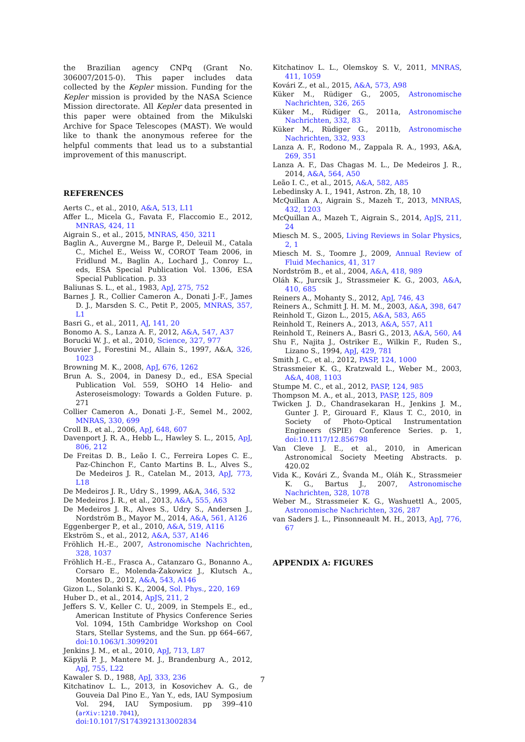the Brazilian agency CNPq (Grant No. 306007/2015-0). This paper includes data collected by the Kepler mission. Funding for the Kepler mission is provided by the NASA Science Mission directorate. All Kepler data presented in this paper were obtained from the Mikulski Archive for Space Telescopes (MAST). We would like to thank the anonymous referee for the helpful comments that lead us to a substantial improvement of this manuscript.
REFERENCES
Aerts C., et al., 2010, A&A, 513, L11
Affer L., Micela G., Favata F., Flaccomio E., 2012, MNRAS, 424, 11
Aigrain S., et al., 2015, MNRAS, 450, 3211
Baglin A., Auvergne M., Barge P., Deleuil M., Catala C., Michel E., Weiss W., COROT Team 2006, in Fridlund M., Baglin A., Lochard J., Conroy L., eds, ESA Special Publication Vol. 1306, ESA Special Publication. p. 33
Baliunas S. L., et al., 1983, ApJ, 275, 752
Barnes J. R., Collier Cameron A., Donati J.-F., James D. J., Marsden S. C., Petit P., 2005, MNRAS, 357, L1
Basri G., et al., 2011, AJ, 141, 20
Bonomo A. S., Lanza A. F., 2012, A&A, 547, A37
Borucki W. J., et al., 2010, Science, 327, 977
Bouvier J., Forestini M., Allain S., 1997, A&A, 326, 1023
Browning M. K., 2008, ApJ, 676, 1262
Brun A. S., 2004, in Danesy D., ed., ESA Special Publication Vol. 559, SOHO 14 Helio- and Asteroseismology: Towards a Golden Future. p. 271
Collier Cameron A., Donati J.-F., Semel M., 2002, MNRAS, 330, 699
Croll B., et al., 2006, ApJ, 648, 607
Davenport J. R. A., Hebb L., Hawley S. L., 2015, ApJ, 806, 212
De Freitas D. B., Leão I. C., Ferreira Lopes C. E., Paz-Chinchon F., Canto Martins B. L., Alves S., De Medeiros J. R., Catelan M., 2013, ApJ, 773, L18
De Medeiros J. R., Udry S., 1999, A&A, 346, 532
De Medeiros J. R., et al., 2013, A&A, 555, A63
De Medeiros J. R., Alves S., Udry S., Andersen J., Nordström B., Mayor M., 2014, A&A, 561, A126
Eggenberger P., et al., 2010, A&A, 519, A116
Ekström S., et al., 2012, A&A, 537, A146
Fröhlich H.-E., 2007, Astronomische Nachrichten, 328, 1037
Fröhlich H.-E., Frasca A., Catanzaro G., Bonanno A., Corsaro E., Molenda-Żakowicz J., Klutsch A., Montes D., 2012, A&A, 543, A146
Gizon L., Solanki S. K., 2004, Sol. Phys., 220, 169
Huber D., et al., 2014, ApJS, 211, 2
Jeffers S. V., Keller C. U., 2009, in Stempels E., ed., American Institute of Physics Conference Series Vol. 1094, 15th Cambridge Workshop on Cool Stars, Stellar Systems, and the Sun. pp 664–667, doi:10.1063/1.3099201
Jenkins J. M., et al., 2010, ApJ, 713, L87
Käpylä P. J., Mantere M. J., Brandenburg A., 2012, ApJ, 755, L22
Kawaler S. D., 1988, ApJ, 333, 236
Kitchatinov L. L., 2013, in Kosovichev A. G., de Gouveia Dal Pino E., Yan Y., eds, IAU Symposium Vol. 294, IAU Symposium. pp 399–410 (arXiv:1210.7041), doi:10.1017/S1743921313002834
Kitchatinov L. L., Olemskoy S. V., 2011, MNRAS, 411, 1059
Kovári Z., et al., 2015, A&A, 573, A98
Küker M., Rüdiger G., 2005, Astronomische Nachrichten, 326, 265
Küker M., Rüdiger G., 2011a, Astronomische Nachrichten, 332, 83
Küker M., Rüdiger G., 2011b, Astronomische Nachrichten, 332, 933
Lanza A. F., Rodono M., Zappala R. A., 1993, A&A, 269, 351
Lanza A. F., Das Chagas M. L., De Medeiros J. R., 2014, A&A, 564, A50
Leão I. C., et al., 2015, A&A, 582, A85
Lebedinsky A. I., 1941, Astron. Zh, 18, 10
McQuillan A., Aigrain S., Mazeh T., 2013, MNRAS, 432, 1203
McQuillan A., Mazeh T., Aigrain S., 2014, ApJS, 211, 24
Miesch M. S., 2005, Living Reviews in Solar Physics, 2, 1
Miesch M. S., Toomre J., 2009, Annual Review of Fluid Mechanics, 41, 317
Nordström B., et al., 2004, A&A, 418, 989
Oláh K., Jurcsik J., Strassmeier K. G., 2003, A&A, 410, 685
Reiners A., Mohanty S., 2012, ApJ, 746, 43
Reiners A., Schmitt J. H. M. M., 2003, A&A, 398, 647
Reinhold T., Gizon L., 2015, A&A, 583, A65
Reinhold T., Reiners A., 2013, A&A, 557, A11
Reinhold T., Reiners A., Basri G., 2013, A&A, 560, A4
Shu F., Najita J., Ostriker E., Wilkin F., Ruden S., Lizano S., 1994, ApJ, 429, 781
Smith J. C., et al., 2012, PASP, 124, 1000
Strassmeier K. G., Kratzwald L., Weber M., 2003, A&A, 408, 1103
Stumpe M. C., et al., 2012, PASP, 124, 985
Thompson M. A., et al., 2013, PASP, 125, 809
Twicken J. D., Chandrasekaran H., Jenkins J. M., Gunter J. P., Girouard F., Klaus T. C., 2010, in Society of Photo-Optical Instrumentation Engineers (SPIE) Conference Series. p. 1, doi:10.1117/12.856798
Van Cleve J. E., et al., 2010, in American Astronomical Society Meeting Abstracts. p. 420.02
Vida K., Kovári Z., Švanda M., Oláh K., Strassmeier K. G., Bartus J., 2007, Astronomische Nachrichten, 328, 1078
Weber M., Strassmeier K. G., Washuettl A., 2005, Astronomische Nachrichten, 326, 287
van Saders J. L., Pinsonneault M. H., 2013, ApJ, 776, 67
APPENDIX A: FIGURES
7